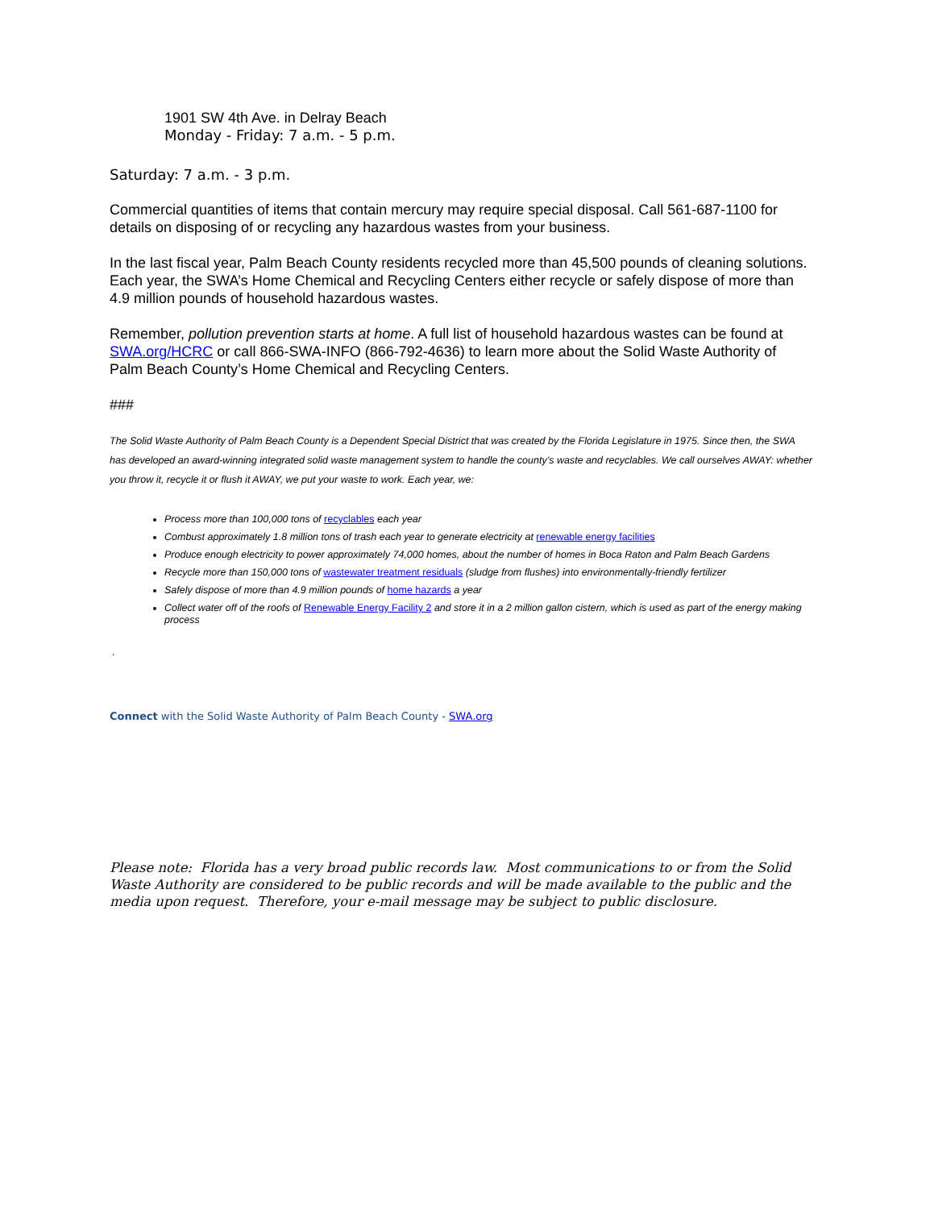1901 SW 4th Ave. in Delray Beach
Monday - Friday: 7 a.m. - 5 p.m.
Saturday: 7 a.m. - 3 p.m.
Commercial quantities of items that contain mercury may require special disposal. Call 561-687-1100 for details on disposing of or recycling any hazardous wastes from your business.
In the last fiscal year, Palm Beach County residents recycled more than 45,500 pounds of cleaning solutions. Each year, the SWA’s Home Chemical and Recycling Centers either recycle or safely dispose of more than 4.9 million pounds of household hazardous wastes.
Remember, pollution prevention starts at home. A full list of household hazardous wastes can be found at SWA.org/HCRC or call 866-SWA-INFO (866-792-4636) to learn more about the Solid Waste Authority of Palm Beach County’s Home Chemical and Recycling Centers.
###
The Solid Waste Authority of Palm Beach County is a Dependent Special District that was created by the Florida Legislature in 1975. Since then, the SWA has developed an award-winning integrated solid waste management system to handle the county’s waste and recyclables. We call ourselves AWAY: whether you throw it, recycle it or flush it AWAY, we put your waste to work. Each year, we:
Process more than 100,000 tons of recyclables each year
Combust approximately 1.8 million tons of trash each year to generate electricity at renewable energy facilities
Produce enough electricity to power approximately 74,000 homes, about the number of homes in Boca Raton and Palm Beach Gardens
Recycle more than 150,000 tons of wastewater treatment residuals (sludge from flushes) into environmentally-friendly fertilizer
Safely dispose of more than 4.9 million pounds of home hazards a year
Collect water off of the roofs of Renewable Energy Facility 2 and store it in a 2 million gallon cistern, which is used as part of the energy making process
.
Connect with the Solid Waste Authority of Palm Beach County - SWA.org
Please note: Florida has a very broad public records law. Most communications to or from the Solid Waste Authority are considered to be public records and will be made available to the public and the media upon request. Therefore, your e-mail message may be subject to public disclosure.